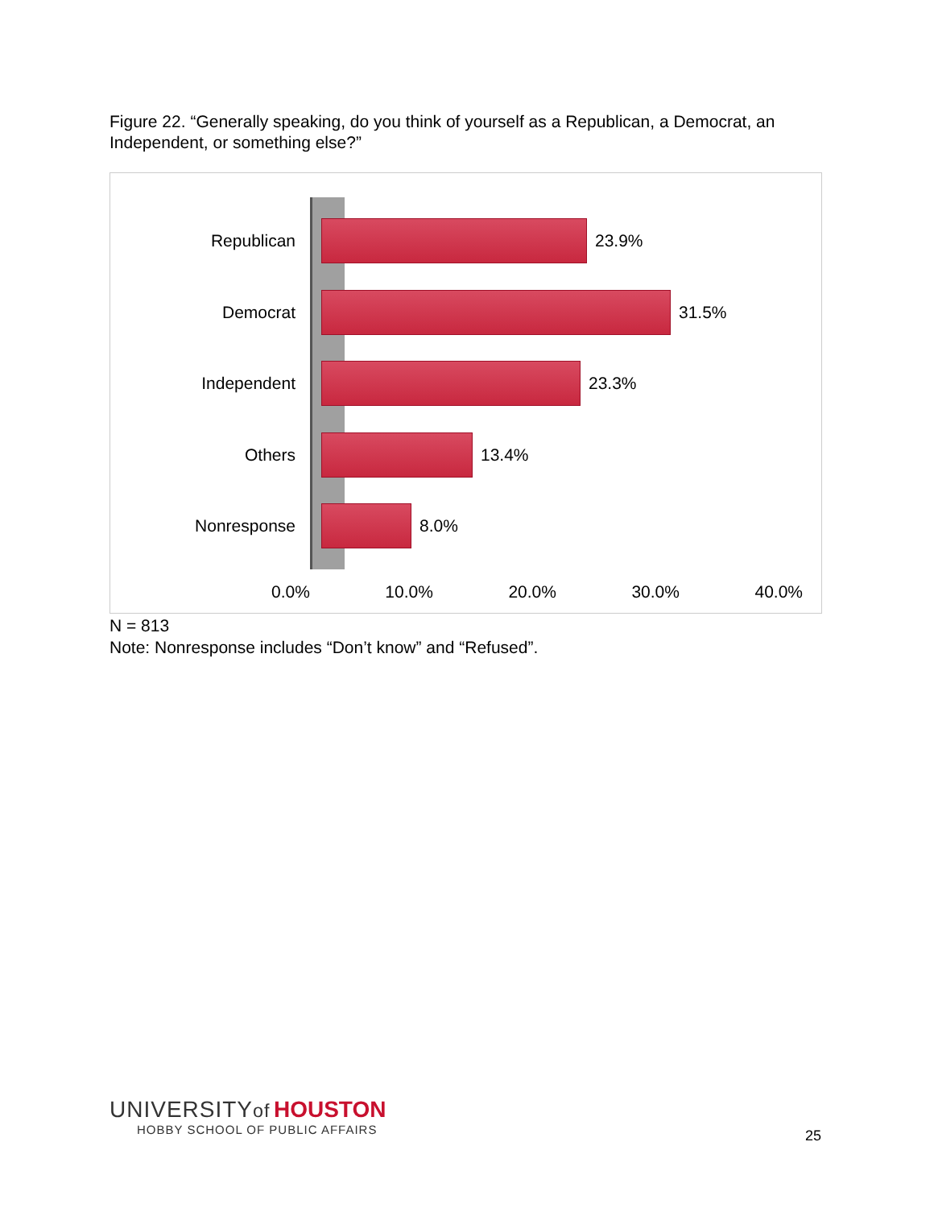Figure 22. “Generally speaking, do you think of yourself as a Republican, a Democrat, an Independent, or something else?”
Republican 23.9%
Democrat 31.5%
Independent 23.3%
Others 13.4%
Nonresponse 8.0%
0.0% 10.0% 20.0% 30.0% 40.0%
N = 813
Note: Nonresponse includes “Don’t know” and “Refused”.
UNIVERSITYof HOUSTON
HOBBY SCHOOL OF PUBLIC AFFAIRS
25